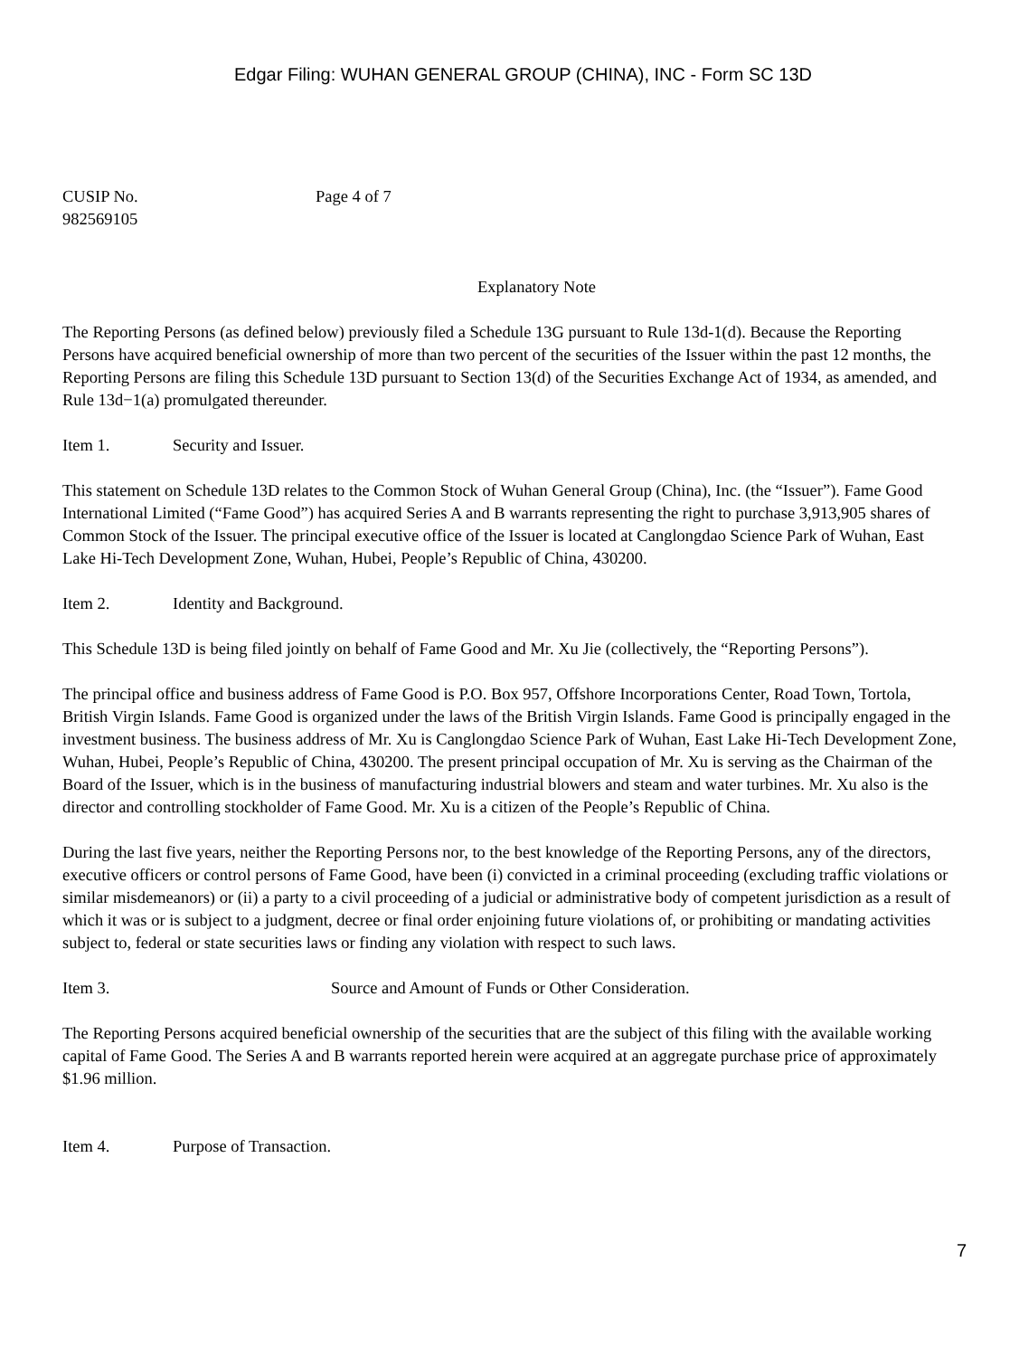Edgar Filing: WUHAN GENERAL GROUP (CHINA), INC - Form SC 13D
CUSIP No.
982569105
Page 4 of 7
Explanatory Note
The Reporting Persons (as defined below) previously filed a Schedule 13G pursuant to Rule 13d-1(d). Because the Reporting Persons have acquired beneficial ownership of more than two percent of the securities of the Issuer within the past 12 months, the Reporting Persons are filing this Schedule 13D pursuant to Section 13(d) of the Securities Exchange Act of 1934, as amended, and Rule 13d−1(a) promulgated thereunder.
Item 1. Security and Issuer.
This statement on Schedule 13D relates to the Common Stock of Wuhan General Group (China), Inc. (the “Issuer”). Fame Good International Limited (“Fame Good”) has acquired Series A and B warrants representing the right to purchase 3,913,905 shares of Common Stock of the Issuer. The principal executive office of the Issuer is located at Canglongdao Science Park of Wuhan, East Lake Hi-Tech Development Zone, Wuhan, Hubei, People’s Republic of China, 430200.
Item 2. Identity and Background.
This Schedule 13D is being filed jointly on behalf of Fame Good and Mr. Xu Jie (collectively, the “Reporting Persons”).
The principal office and business address of Fame Good is P.O. Box 957, Offshore Incorporations Center, Road Town, Tortola, British Virgin Islands. Fame Good is organized under the laws of the British Virgin Islands. Fame Good is principally engaged in the investment business. The business address of Mr. Xu is Canglongdao Science Park of Wuhan, East Lake Hi-Tech Development Zone, Wuhan, Hubei, People’s Republic of China, 430200. The present principal occupation of Mr. Xu is serving as the Chairman of the Board of the Issuer, which is in the business of manufacturing industrial blowers and steam and water turbines. Mr. Xu also is the director and controlling stockholder of Fame Good. Mr. Xu is a citizen of the People’s Republic of China.
During the last five years, neither the Reporting Persons nor, to the best knowledge of the Reporting Persons, any of the directors, executive officers or control persons of Fame Good, have been (i) convicted in a criminal proceeding (excluding traffic violations or similar misdemeanors) or (ii) a party to a civil proceeding of a judicial or administrative body of competent jurisdiction as a result of which it was or is subject to a judgment, decree or final order enjoining future violations of, or prohibiting or mandating activities subject to, federal or state securities laws or finding any violation with respect to such laws.
Item 3. Source and Amount of Funds or Other Consideration.
The Reporting Persons acquired beneficial ownership of the securities that are the subject of this filing with the available working capital of Fame Good. The Series A and B warrants reported herein were acquired at an aggregate purchase price of approximately $1.96 million.
Item 4. Purpose of Transaction.
7